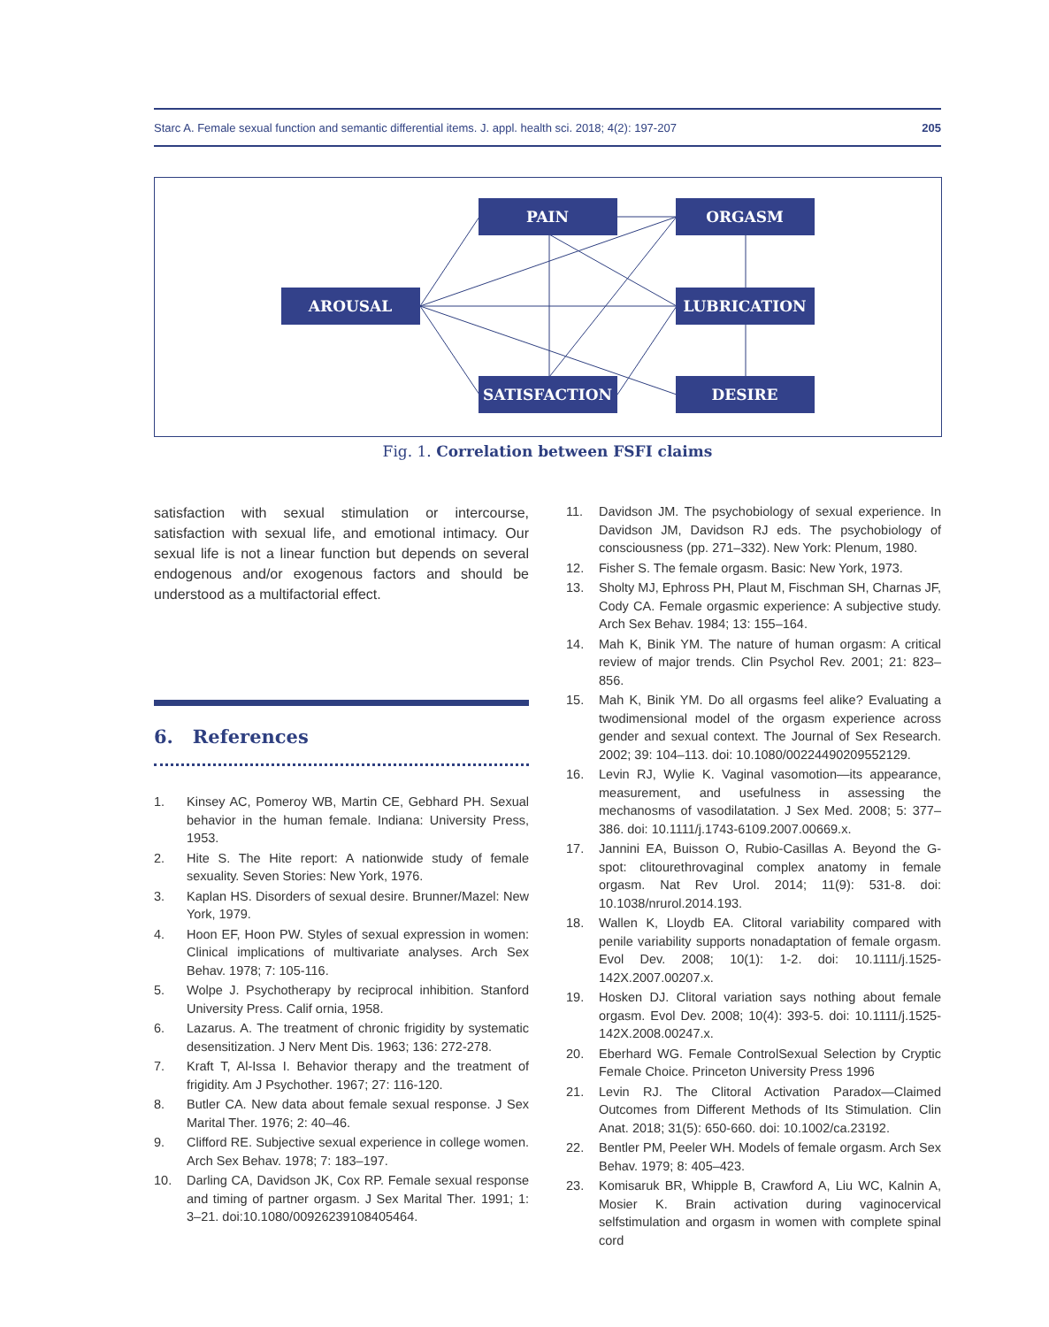Starc A. Female sexual function and semantic differential items. J. appl. health sci. 2018; 4(2): 197-207 205
PAIN
ORGASM
AROUSAL
LUBRICATION
SATISFACTION
DESIRE
Fig. 1. Correlation between FSFI claims
satisfaction with sexual stimulation or intercourse, satisfaction with sexual life, and emotional intimacy. Our sexual life is not a linear function but depends on several endogenous and/or exogenous factors and should be understood as a multifactorial effect.
6. References
1. Kinsey AC, Pomeroy WB, Martin CE, Gebhard PH. Sexual behavior in the human female. Indiana: University Press, 1953.
2. Hite S. The Hite report: A nationwide study of female sexuality. Seven Stories: New York, 1976.
3. Kaplan HS. Disorders of sexual desire. Brunner/Mazel: New York, 1979.
4. Hoon EF, Hoon PW. Styles of sexual expression in women: Clinical implications of multivariate analyses. Arch Sex Behav. 1978; 7: 105-116.
5. Wolpe J. Psychotherapy by reciprocal inhibition. Stanford University Press. Calif ornia, 1958.
6. Lazarus. A. The treatment of chronic frigidity by systematic desensitization. J Nerv Ment Dis. 1963; 136: 272-278.
7. Kraft T, Al-Issa I. Behavior therapy and the treatment of frigidity. Am J Psychother. 1967; 27: 116-120.
8. Butler CA. New data about female sexual response. J Sex Marital Ther. 1976; 2: 40–46.
9. Clifford RE. Subjective sexual experience in college women. Arch Sex Behav. 1978; 7: 183–197.
10. Darling CA, Davidson JK, Cox RP. Female sexual response and timing of partner orgasm. J Sex Marital Ther. 1991; 1: 3–21. doi:10.1080/00926239108405464.
11. Davidson JM. The psychobiology of sexual experience. In Davidson JM, Davidson RJ eds. The psychobiology of consciousness (pp. 271–332). New York: Plenum, 1980.
12. Fisher S. The female orgasm. Basic: New York, 1973.
13. Sholty MJ, Ephross PH, Plaut M, Fischman SH, Charnas JF, Cody CA. Female orgasmic experience: A subjective study. Arch Sex Behav. 1984; 13: 155–164.
14. Mah K, Binik YM. The nature of human orgasm: A critical review of major trends. Clin Psychol Rev. 2001; 21: 823–856.
15. Mah K, Binik YM. Do all orgasms feel alike? Evaluating a twodimensional model of the orgasm experience across gender and sexual context. The Journal of Sex Research. 2002; 39: 104–113. doi: 10.1080/00224490209552129.
16. Levin RJ, Wylie K. Vaginal vasomotion—its appearance, measurement, and usefulness in assessing the mechanosms of vasodilatation. J Sex Med. 2008; 5: 377–386. doi: 10.1111/j.1743-6109.2007.00669.x.
17. Jannini EA, Buisson O, Rubio-Casillas A. Beyond the G-spot: clitourethrovaginal complex anatomy in female orgasm. Nat Rev Urol. 2014; 11(9): 531-8. doi: 10.1038/nrurol.2014.193.
18. Wallen K, Lloydb EA. Clitoral variability compared with penile variability supports nonadaptation of female orgasm. Evol Dev. 2008; 10(1): 1-2. doi: 10.1111/j.1525-142X.2007.00207.x.
19. Hosken DJ. Clitoral variation says nothing about female orgasm. Evol Dev. 2008; 10(4): 393-5. doi: 10.1111/j.1525-142X.2008.00247.x.
20. Eberhard WG. Female ControlSexual Selection by Cryptic Female Choice. Princeton University Press 1996
21. Levin RJ. The Clitoral Activation Paradox—Claimed Outcomes from Different Methods of Its Stimulation. Clin Anat. 2018; 31(5): 650-660. doi: 10.1002/ca.23192.
22. Bentler PM, Peeler WH. Models of female orgasm. Arch Sex Behav. 1979; 8: 405–423.
23. Komisaruk BR, Whipple B, Crawford A, Liu WC, Kalnin A, Mosier K. Brain activation during vaginocervical selfstimulation and orgasm in women with complete spinal cord